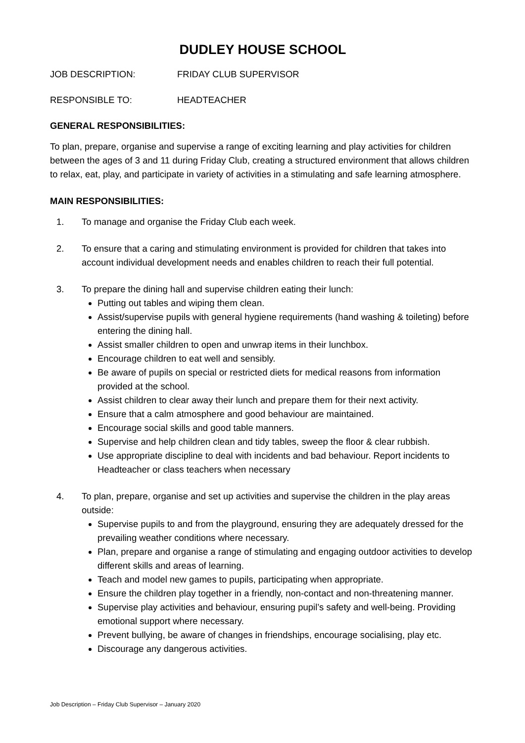DUDLEY HOUSE SCHOOL
JOB DESCRIPTION: FRIDAY CLUB SUPERVISOR
RESPONSIBLE TO: HEADTEACHER
GENERAL RESPONSIBILITIES:
To plan, prepare, organise and supervise a range of exciting learning and play activities for children between the ages of 3 and 11 during Friday Club, creating a structured environment that allows children to relax, eat, play, and participate in variety of activities in a stimulating and safe learning atmosphere.
MAIN RESPONSIBILITIES:
1. To manage and organise the Friday Club each week.
2. To ensure that a caring and stimulating environment is provided for children that takes into account individual development needs and enables children to reach their full potential.
3. To prepare the dining hall and supervise children eating their lunch:
Putting out tables and wiping them clean.
Assist/supervise pupils with general hygiene requirements (hand washing & toileting) before entering the dining hall.
Assist smaller children to open and unwrap items in their lunchbox.
Encourage children to eat well and sensibly.
Be aware of pupils on special or restricted diets for medical reasons from information provided at the school.
Assist children to clear away their lunch and prepare them for their next activity.
Ensure that a calm atmosphere and good behaviour are maintained.
Encourage social skills and good table manners.
Supervise and help children clean and tidy tables, sweep the floor & clear rubbish.
Use appropriate discipline to deal with incidents and bad behaviour. Report incidents to Headteacher or class teachers when necessary
4. To plan, prepare, organise and set up activities and supervise the children in the play areas outside:
Supervise pupils to and from the playground, ensuring they are adequately dressed for the prevailing weather conditions where necessary.
Plan, prepare and organise a range of stimulating and engaging outdoor activities to develop different skills and areas of learning.
Teach and model new games to pupils, participating when appropriate.
Ensure the children play together in a friendly, non-contact and non-threatening manner.
Supervise play activities and behaviour, ensuring pupil’s safety and well-being. Providing emotional support where necessary.
Prevent bullying, be aware of changes in friendships, encourage socialising, play etc.
Discourage any dangerous activities.
Job Description – Friday Club Supervisor – January 2020